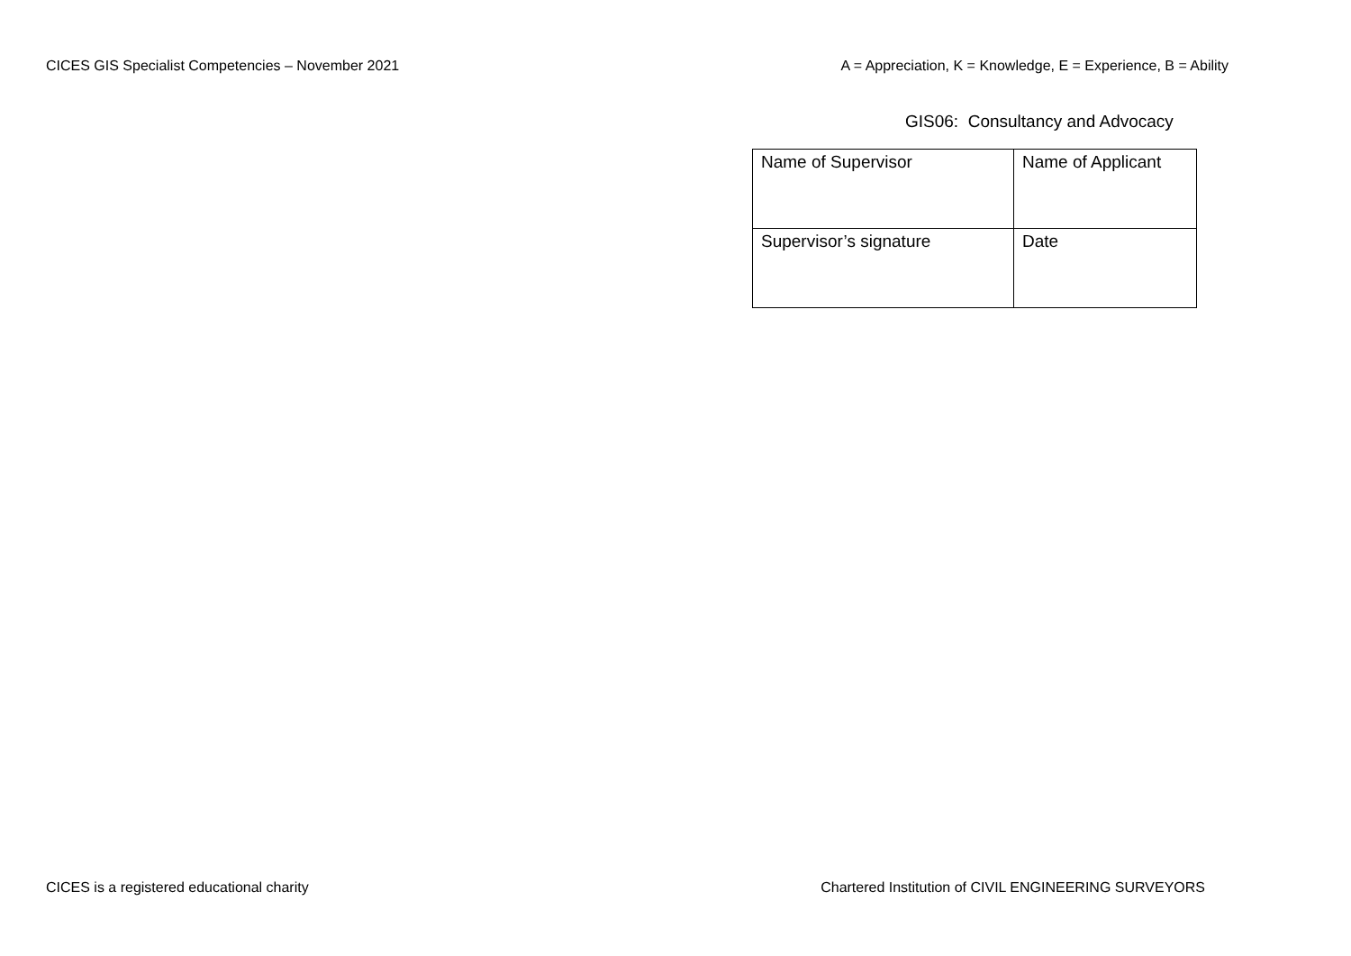CICES GIS Specialist Competencies – November 2021 A = Appreciation, K = Knowledge, E = Experience, B = Ability
GIS06: Consultancy and Advocacy
| Name of Supervisor | Name of Applicant |
| Supervisor’s signature | Date |
CICES is a registered educational charity Chartered Institution of CIVIL ENGINEERING SURVEYORS